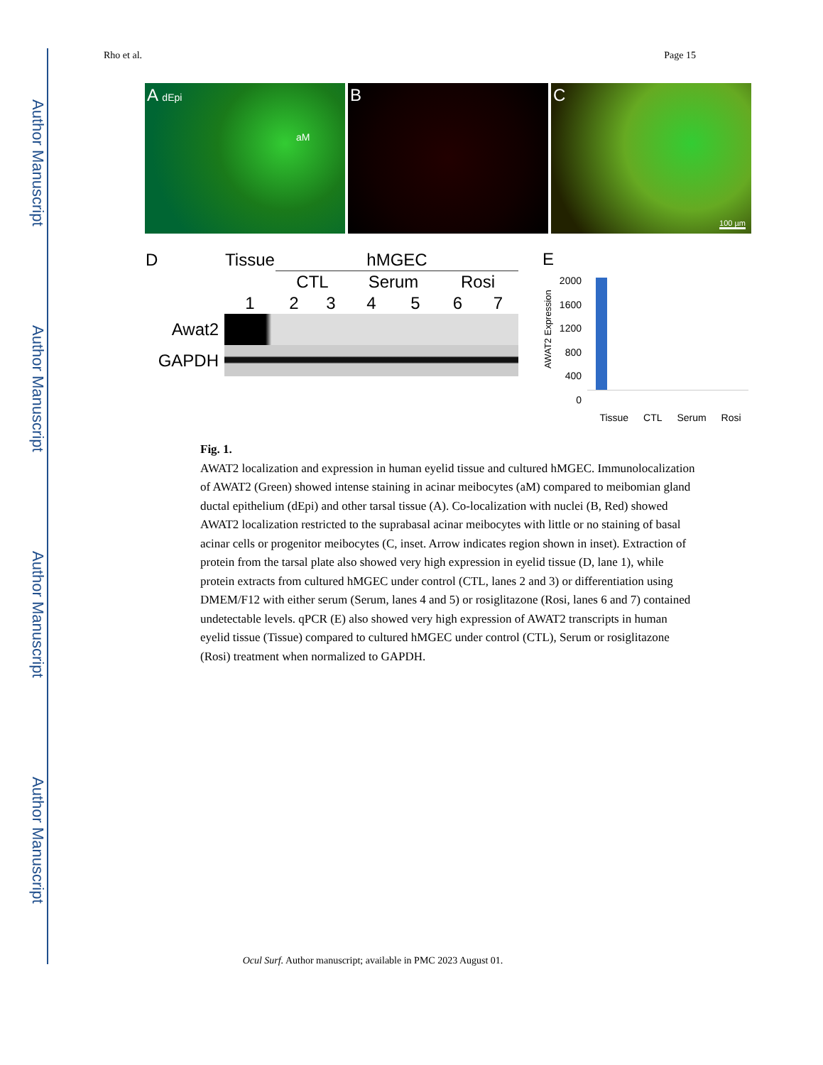Author Manuscript
Author Manuscript
Author Manuscript
Author Manuscript
Rho et al. Page 15
A dEpi
aM
B C
100 µm
| D | Tissue | hMGEC | | | | | |
| | | CTL | | Serum | | Rosi | |
| | 1 | 2 | 3 | 4 | 5 | 6 | 7 |
| Awat2 | | | | | | | |
| GAPDH | | | | | | | |
E
AWAT2 Expression
2000
1600
1200
800
400
0
Tissue CTL Serum Rosi
Fig. 1.
AWAT2 localization and expression in human eyelid tissue and cultured hMGEC. Immunolocalization of AWAT2 (Green) showed intense staining in acinar meibocytes (aM) compared to meibomian gland ductal epithelium (dEpi) and other tarsal tissue (A). Co-localization with nuclei (B, Red) showed AWAT2 localization restricted to the suprabasal acinar meibocytes with little or no staining of basal acinar cells or progenitor meibocytes (C, inset. Arrow indicates region shown in inset). Extraction of protein from the tarsal plate also showed very high expression in eyelid tissue (D, lane 1), while protein extracts from cultured hMGEC under control (CTL, lanes 2 and 3) or differentiation using DMEM/F12 with either serum (Serum, lanes 4 and 5) or rosiglitazone (Rosi, lanes 6 and 7) contained undetectable levels. qPCR (E) also showed very high expression of AWAT2 transcripts in human eyelid tissue (Tissue) compared to cultured hMGEC under control (CTL), Serum or rosiglitazone (Rosi) treatment when normalized to GAPDH.
Ocul Surf. Author manuscript; available in PMC 2023 August 01.